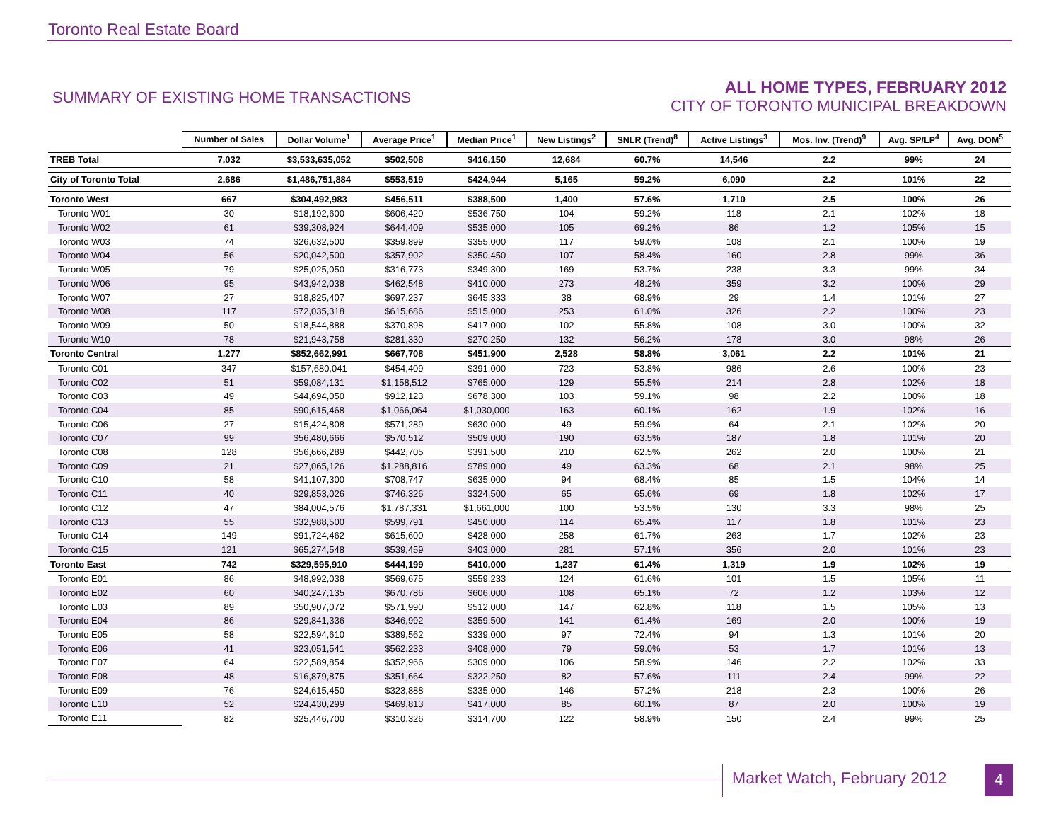Toronto Real Estate Board
SUMMARY OF EXISTING HOME TRANSACTIONS
ALL HOME TYPES, FEBRUARY 2012
CITY OF TORONTO MUNICIPAL BREAKDOWN
| | Number of Sales | Dollar Volume<sup>1</sup> | Average Price<sup>1</sup> | Median Price<sup>1</sup> | New Listings<sup>2</sup> | SNLR (Trend)<sup>8</sup> | Active Listings<sup>3</sup> | Mos. Inv. (Trend)<sup>9</sup> | Avg. SP/LP<sup>4</sup> | Avg. DOM<sup>5</sup> |
| --- | --- | --- | --- | --- | --- | --- | --- | --- | --- | --- |
| TREB Total | 7,032 | $3,533,635,052 | $502,508 | $416,150 | 12,684 | 60.7% | 14,546 | 2.2 | 99% | 24 |
| City of Toronto Total | 2,686 | $1,486,751,884 | $553,519 | $424,944 | 5,165 | 59.2% | 6,090 | 2.2 | 101% | 22 |
| Toronto West | 667 | $304,492,983 | $456,511 | $388,500 | 1,400 | 57.6% | 1,710 | 2.5 | 100% | 26 |
| Toronto W01 | 30 | $18,192,600 | $606,420 | $536,750 | 104 | 59.2% | 118 | 2.1 | 102% | 18 |
| Toronto W02 | 61 | $39,308,924 | $644,409 | $535,000 | 105 | 69.2% | 86 | 1.2 | 105% | 15 |
| Toronto W03 | 74 | $26,632,500 | $359,899 | $355,000 | 117 | 59.0% | 108 | 2.1 | 100% | 19 |
| Toronto W04 | 56 | $20,042,500 | $357,902 | $350,450 | 107 | 58.4% | 160 | 2.8 | 99% | 36 |
| Toronto W05 | 79 | $25,025,050 | $316,773 | $349,300 | 169 | 53.7% | 238 | 3.3 | 99% | 34 |
| Toronto W06 | 95 | $43,942,038 | $462,548 | $410,000 | 273 | 48.2% | 359 | 3.2 | 100% | 29 |
| Toronto W07 | 27 | $18,825,407 | $697,237 | $645,333 | 38 | 68.9% | 29 | 1.4 | 101% | 27 |
| Toronto W08 | 117 | $72,035,318 | $615,686 | $515,000 | 253 | 61.0% | 326 | 2.2 | 100% | 23 |
| Toronto W09 | 50 | $18,544,888 | $370,898 | $417,000 | 102 | 55.8% | 108 | 3.0 | 100% | 32 |
| Toronto W10 | 78 | $21,943,758 | $281,330 | $270,250 | 132 | 56.2% | 178 | 3.0 | 98% | 26 |
| Toronto Central | 1,277 | $852,662,991 | $667,708 | $451,900 | 2,528 | 58.8% | 3,061 | 2.2 | 101% | 21 |
| Toronto C01 | 347 | $157,680,041 | $454,409 | $391,000 | 723 | 53.8% | 986 | 2.6 | 100% | 23 |
| Toronto C02 | 51 | $59,084,131 | $1,158,512 | $765,000 | 129 | 55.5% | 214 | 2.8 | 102% | 18 |
| Toronto C03 | 49 | $44,694,050 | $912,123 | $678,300 | 103 | 59.1% | 98 | 2.2 | 100% | 18 |
| Toronto C04 | 85 | $90,615,468 | $1,066,064 | $1,030,000 | 163 | 60.1% | 162 | 1.9 | 102% | 16 |
| Toronto C06 | 27 | $15,424,808 | $571,289 | $630,000 | 49 | 59.9% | 64 | 2.1 | 102% | 20 |
| Toronto C07 | 99 | $56,480,666 | $570,512 | $509,000 | 190 | 63.5% | 187 | 1.8 | 101% | 20 |
| Toronto C08 | 128 | $56,666,289 | $442,705 | $391,500 | 210 | 62.5% | 262 | 2.0 | 100% | 21 |
| Toronto C09 | 21 | $27,065,126 | $1,288,816 | $789,000 | 49 | 63.3% | 68 | 2.1 | 98% | 25 |
| Toronto C10 | 58 | $41,107,300 | $708,747 | $635,000 | 94 | 68.4% | 85 | 1.5 | 104% | 14 |
| Toronto C11 | 40 | $29,853,026 | $746,326 | $324,500 | 65 | 65.6% | 69 | 1.8 | 102% | 17 |
| Toronto C12 | 47 | $84,004,576 | $1,787,331 | $1,661,000 | 100 | 53.5% | 130 | 3.3 | 98% | 25 |
| Toronto C13 | 55 | $32,988,500 | $599,791 | $450,000 | 114 | 65.4% | 117 | 1.8 | 101% | 23 |
| Toronto C14 | 149 | $91,724,462 | $615,600 | $428,000 | 258 | 61.7% | 263 | 1.7 | 102% | 23 |
| Toronto C15 | 121 | $65,274,548 | $539,459 | $403,000 | 281 | 57.1% | 356 | 2.0 | 101% | 23 |
| Toronto East | 742 | $329,595,910 | $444,199 | $410,000 | 1,237 | 61.4% | 1,319 | 1.9 | 102% | 19 |
| Toronto E01 | 86 | $48,992,038 | $569,675 | $559,233 | 124 | 61.6% | 101 | 1.5 | 105% | 11 |
| Toronto E02 | 60 | $40,247,135 | $670,786 | $606,000 | 108 | 65.1% | 72 | 1.2 | 103% | 12 |
| Toronto E03 | 89 | $50,907,072 | $571,990 | $512,000 | 147 | 62.8% | 118 | 1.5 | 105% | 13 |
| Toronto E04 | 86 | $29,841,336 | $346,992 | $359,500 | 141 | 61.4% | 169 | 2.0 | 100% | 19 |
| Toronto E05 | 58 | $22,594,610 | $389,562 | $339,000 | 97 | 72.4% | 94 | 1.3 | 101% | 20 |
| Toronto E06 | 41 | $23,051,541 | $562,233 | $408,000 | 79 | 59.0% | 53 | 1.7 | 101% | 13 |
| Toronto E07 | 64 | $22,589,854 | $352,966 | $309,000 | 106 | 58.9% | 146 | 2.2 | 102% | 33 |
| Toronto E08 | 48 | $16,879,875 | $351,664 | $322,250 | 82 | 57.6% | 111 | 2.4 | 99% | 22 |
| Toronto E09 | 76 | $24,615,450 | $323,888 | $335,000 | 146 | 57.2% | 218 | 2.3 | 100% | 26 |
| Toronto E10 | 52 | $24,430,299 | $469,813 | $417,000 | 85 | 60.1% | 87 | 2.0 | 100% | 19 |
| Toronto E11 | 82 | $25,446,700 | $310,326 | $314,700 | 122 | 58.9% | 150 | 2.4 | 99% | 25 |
Market Watch, February 2012 4